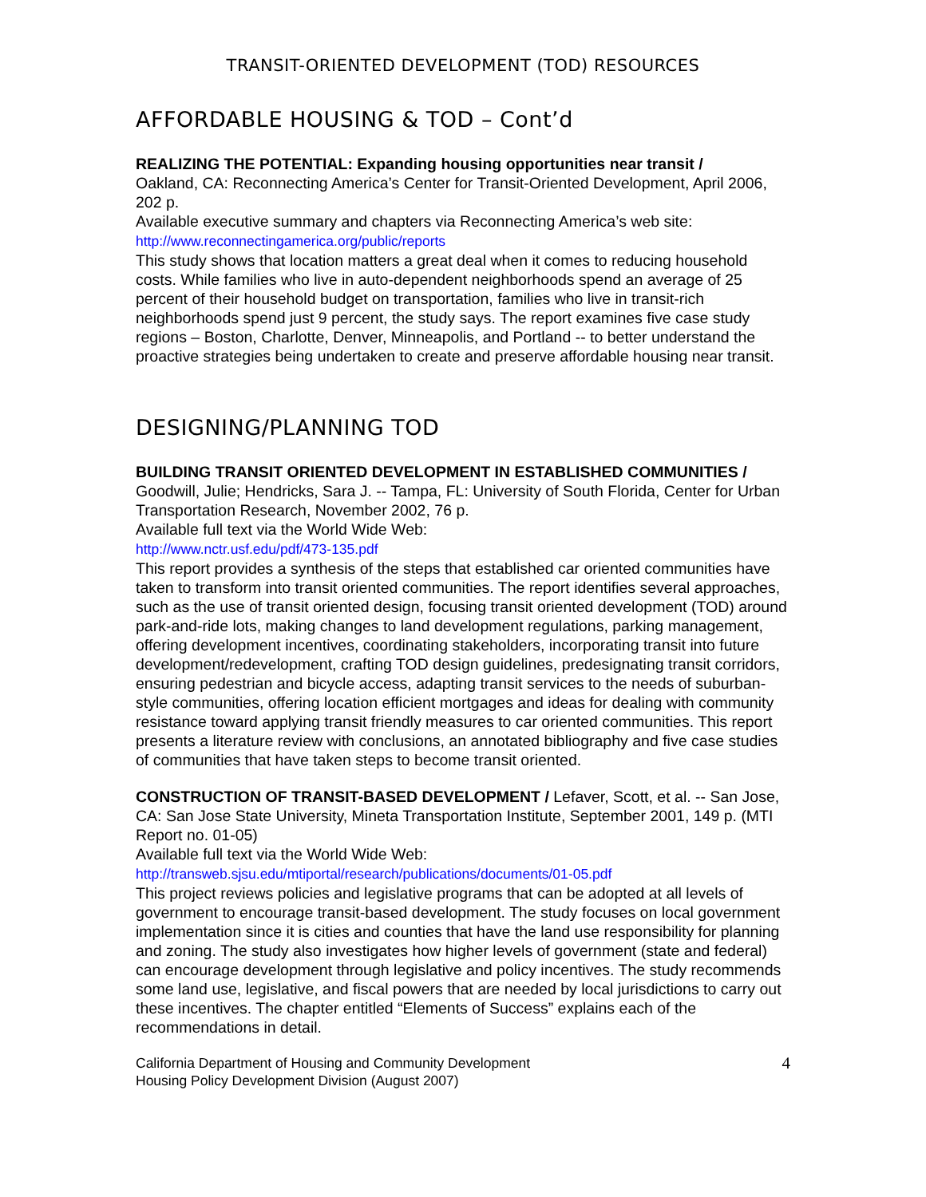TRANSIT-ORIENTED DEVELOPMENT (TOD) RESOURCES
AFFORDABLE HOUSING & TOD – Cont’d
REALIZING THE POTENTIAL: Expanding housing opportunities near transit /
Oakland, CA: Reconnecting America’s Center for Transit-Oriented Development, April 2006, 202 p.
Available executive summary and chapters via Reconnecting America’s web site:
http://www.reconnectingamerica.org/public/reports
This study shows that location matters a great deal when it comes to reducing household costs. While families who live in auto-dependent neighborhoods spend an average of 25 percent of their household budget on transportation, families who live in transit-rich neighborhoods spend just 9 percent, the study says. The report examines five case study regions – Boston, Charlotte, Denver, Minneapolis, and Portland -- to better understand the proactive strategies being undertaken to create and preserve affordable housing near transit.
DESIGNING/PLANNING TOD
BUILDING TRANSIT ORIENTED DEVELOPMENT IN ESTABLISHED COMMUNITIES / Goodwill, Julie; Hendricks, Sara J. -- Tampa, FL: University of South Florida, Center for Urban Transportation Research, November 2002, 76 p.
Available full text via the World Wide Web:
http://www.nctr.usf.edu/pdf/473-135.pdf
This report provides a synthesis of the steps that established car oriented communities have taken to transform into transit oriented communities. The report identifies several approaches, such as the use of transit oriented design, focusing transit oriented development (TOD) around park-and-ride lots, making changes to land development regulations, parking management, offering development incentives, coordinating stakeholders, incorporating transit into future development/redevelopment, crafting TOD design guidelines, predesignating transit corridors, ensuring pedestrian and bicycle access, adapting transit services to the needs of suburban-style communities, offering location efficient mortgages and ideas for dealing with community resistance toward applying transit friendly measures to car oriented communities. This report presents a literature review with conclusions, an annotated bibliography and five case studies of communities that have taken steps to become transit oriented.
CONSTRUCTION OF TRANSIT-BASED DEVELOPMENT / Lefaver, Scott, et al. -- San Jose, CA: San Jose State University, Mineta Transportation Institute, September 2001, 149 p. (MTI Report no. 01-05)
Available full text via the World Wide Web:
http://transweb.sjsu.edu/mtiportal/research/publications/documents/01-05.pdf
This project reviews policies and legislative programs that can be adopted at all levels of government to encourage transit-based development. The study focuses on local government implementation since it is cities and counties that have the land use responsibility for planning and zoning. The study also investigates how higher levels of government (state and federal) can encourage development through legislative and policy incentives. The study recommends some land use, legislative, and fiscal powers that are needed by local jurisdictions to carry out these incentives. The chapter entitled “Elements of Success” explains each of the recommendations in detail.
California Department of Housing and Community Development
Housing Policy Development Division (August 2007)
4